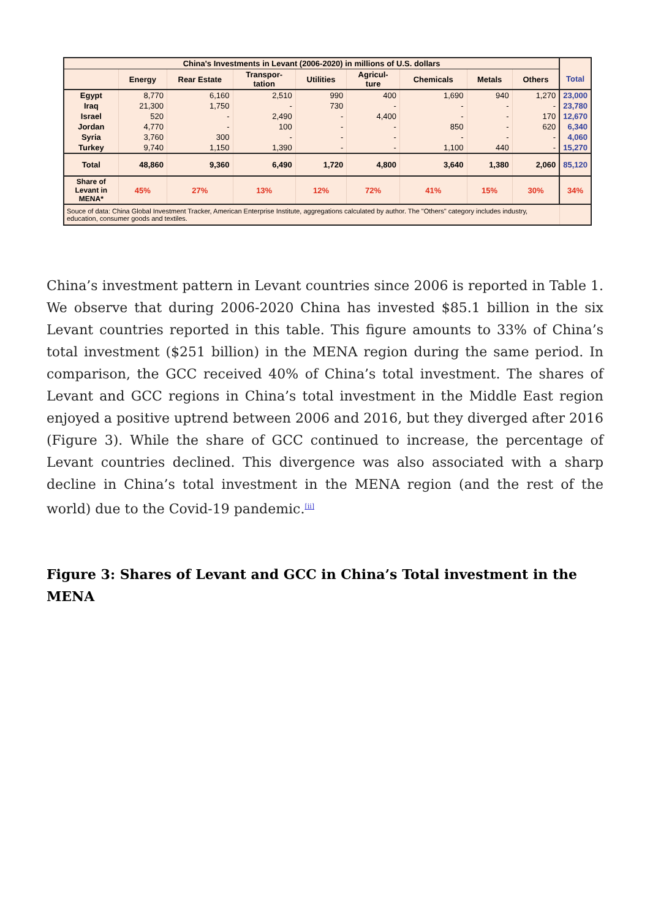| China's Investments in Levant (2006-2020) in millions of U.S. dollars | | | | | | | | | |
| --- | --- | --- | --- | --- | --- | --- | --- | --- | --- |
| | Energy | Rear Estate | Transpor- tation | Utilities | Agricul- ture | Chemicals | Metals | Others | Total |
| Egypt | 8,770 | 6,160 | 2,510 | 990 | 400 | 1,690 | 940 | 1,270 | 23,000 |
| Iraq | 21,300 | 1,750 | - | 730 | - | - | - | - | 23,780 |
| Israel | 520 | - | 2,490 | - | 4,400 | - | - | 170 | 12,670 |
| Jordan | 4,770 | - | 100 | - | - | 850 | - | 620 | 6,340 |
| Syria | 3,760 | 300 | - | - | - | - | - | - | 4,060 |
| Turkey | 9,740 | 1,150 | 1,390 | - | - | 1,100 | 440 | - | 15,270 |
| Total | 48,860 | 9,360 | 6,490 | 1,720 | 4,800 | 3,640 | 1,380 | 2,060 | 85,120 |
| Share of Levant in MENA* | 45% | 27% | 13% | 12% | 72% | 41% | 15% | 30% | 34% |
| Souce of data: China Global Investment Tracker, American Enterprise Institute, aggregations calculated by author. The "Others" category includes industry, education, consumer goods and textiles. | | | | | | | | | |
China’s investment pattern in Levant countries since 2006 is reported in Table 1. We observe that during 2006-2020 China has invested $85.1 billion in the six Levant countries reported in this table. This figure amounts to 33% of China’s total investment ($251 billion) in the MENA region during the same period. In comparison, the GCC received 40% of China’s total investment. The shares of Levant and GCC regions in China’s total investment in the Middle East region enjoyed a positive uptrend between 2006 and 2016, but they diverged after 2016 (Figure 3). While the share of GCC continued to increase, the percentage of Levant countries declined. This divergence was also associated with a sharp decline in China’s total investment in the MENA region (and the rest of the world) due to the Covid-19 pandemic.<sup>[ii]</sup>
Figure 3: Shares of Levant and GCC in China’s Total investment in the MENA